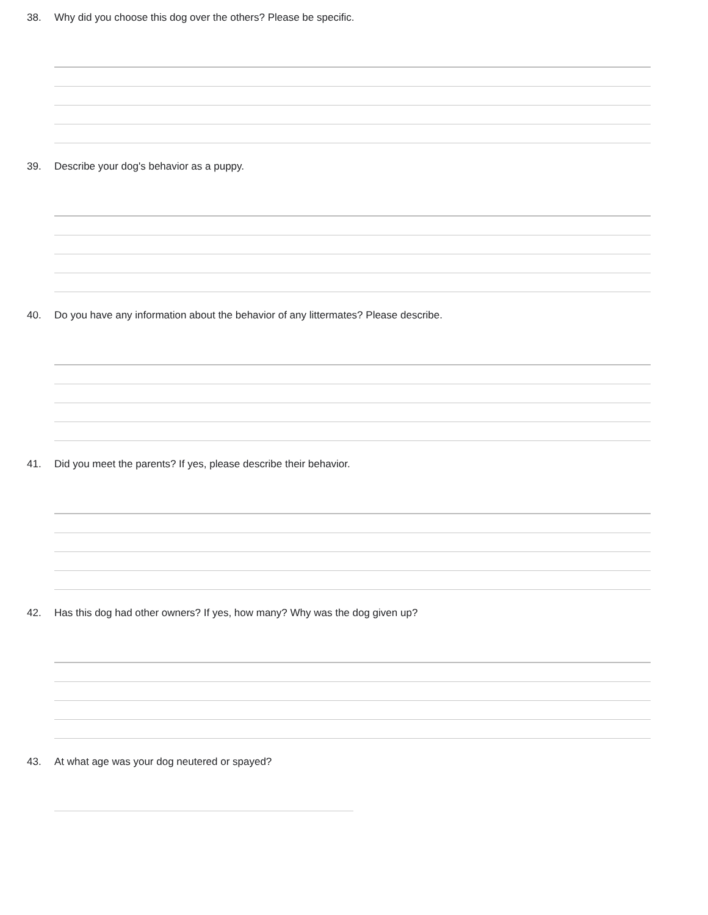38. Why did you choose this dog over the others? Please be specific.
39. Describe your dog's behavior as a puppy.
40. Do you have any information about the behavior of any littermates? Please describe.
41. Did you meet the parents? If yes, please describe their behavior.
42. Has this dog had other owners? If yes, how many? Why was the dog given up?
43. At what age was your dog neutered or spayed?